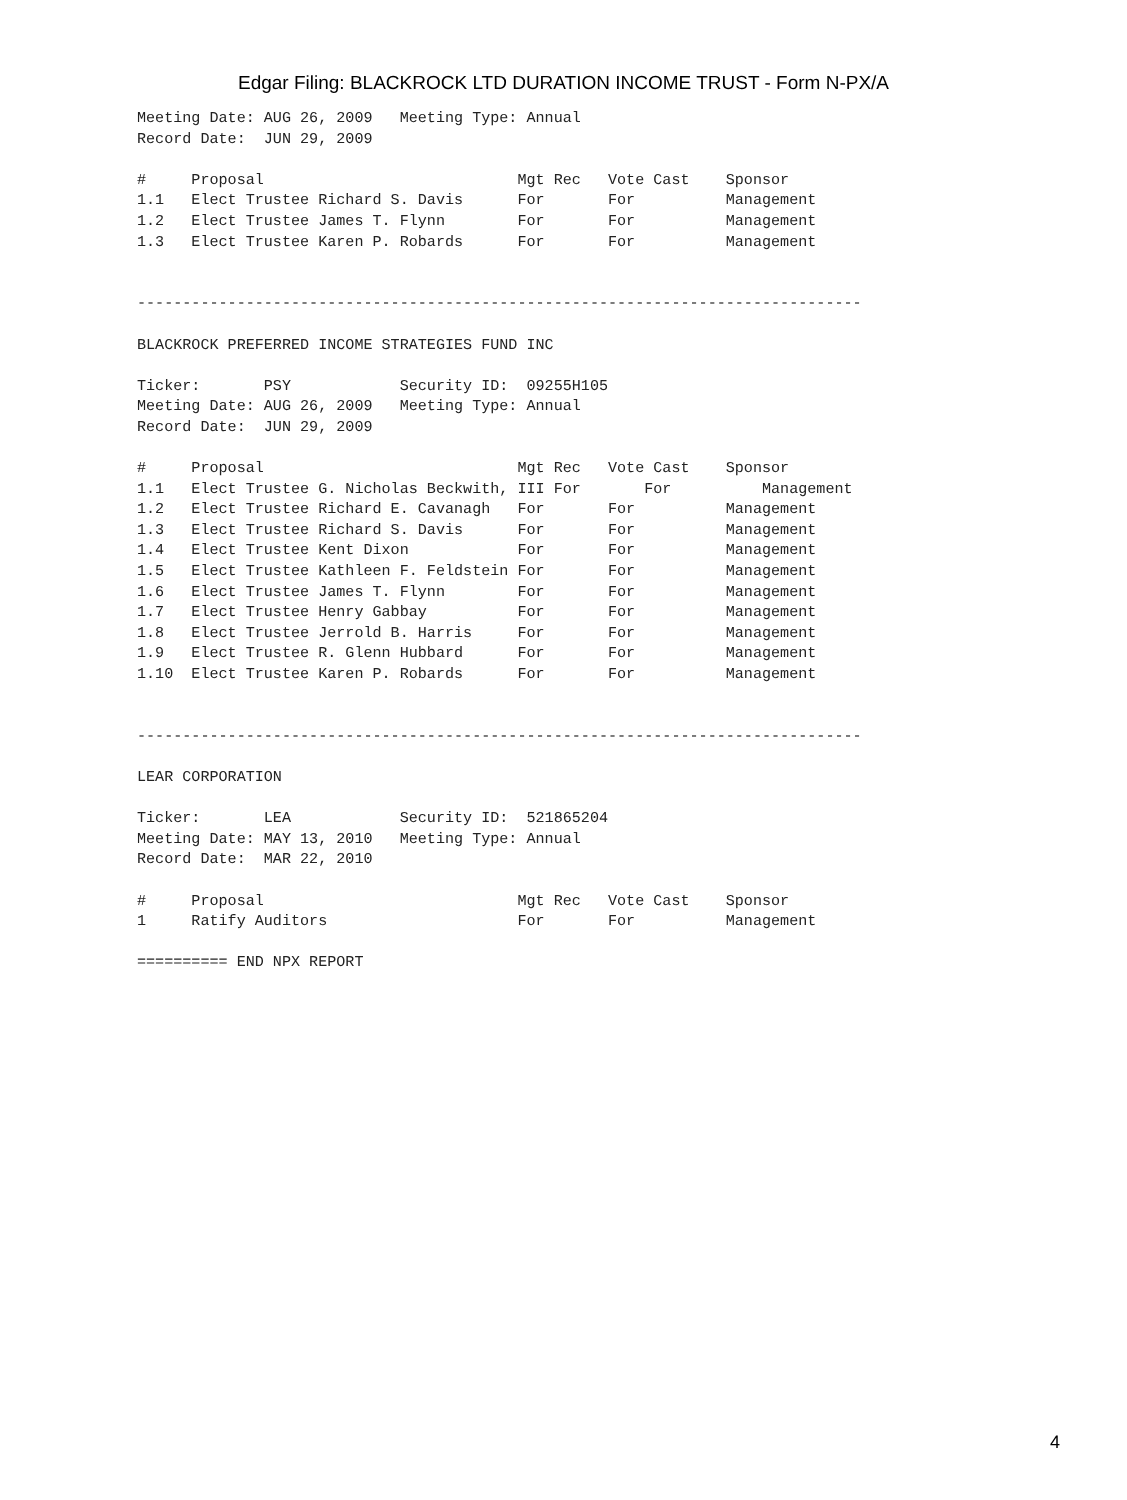Edgar Filing: BLACKROCK LTD DURATION INCOME TRUST - Form N-PX/A
Meeting Date: AUG 26, 2009   Meeting Type: Annual
Record Date:  JUN 29, 2009

#     Proposal                            Mgt Rec   Vote Cast    Sponsor
1.1   Elect Trustee Richard S. Davis      For       For          Management
1.2   Elect Trustee James T. Flynn        For       For          Management
1.3   Elect Trustee Karen P. Robards      For       For          Management


--------------------------------------------------------------------------------

BLACKROCK PREFERRED INCOME STRATEGIES FUND INC

Ticker:       PSY            Security ID:  09255H105
Meeting Date: AUG 26, 2009   Meeting Type: Annual
Record Date:  JUN 29, 2009

#     Proposal                            Mgt Rec   Vote Cast    Sponsor
1.1   Elect Trustee G. Nicholas Beckwith, III For       For          Management
1.2   Elect Trustee Richard E. Cavanagh   For       For          Management
1.3   Elect Trustee Richard S. Davis      For       For          Management
1.4   Elect Trustee Kent Dixon            For       For          Management
1.5   Elect Trustee Kathleen F. Feldstein For       For          Management
1.6   Elect Trustee James T. Flynn        For       For          Management
1.7   Elect Trustee Henry Gabbay          For       For          Management
1.8   Elect Trustee Jerrold B. Harris     For       For          Management
1.9   Elect Trustee R. Glenn Hubbard      For       For          Management
1.10  Elect Trustee Karen P. Robards      For       For          Management


--------------------------------------------------------------------------------

LEAR CORPORATION

Ticker:       LEA            Security ID:  521865204
Meeting Date: MAY 13, 2010   Meeting Type: Annual
Record Date:  MAR 22, 2010

#     Proposal                            Mgt Rec   Vote Cast    Sponsor
1     Ratify Auditors                     For       For          Management

========== END NPX REPORT
4